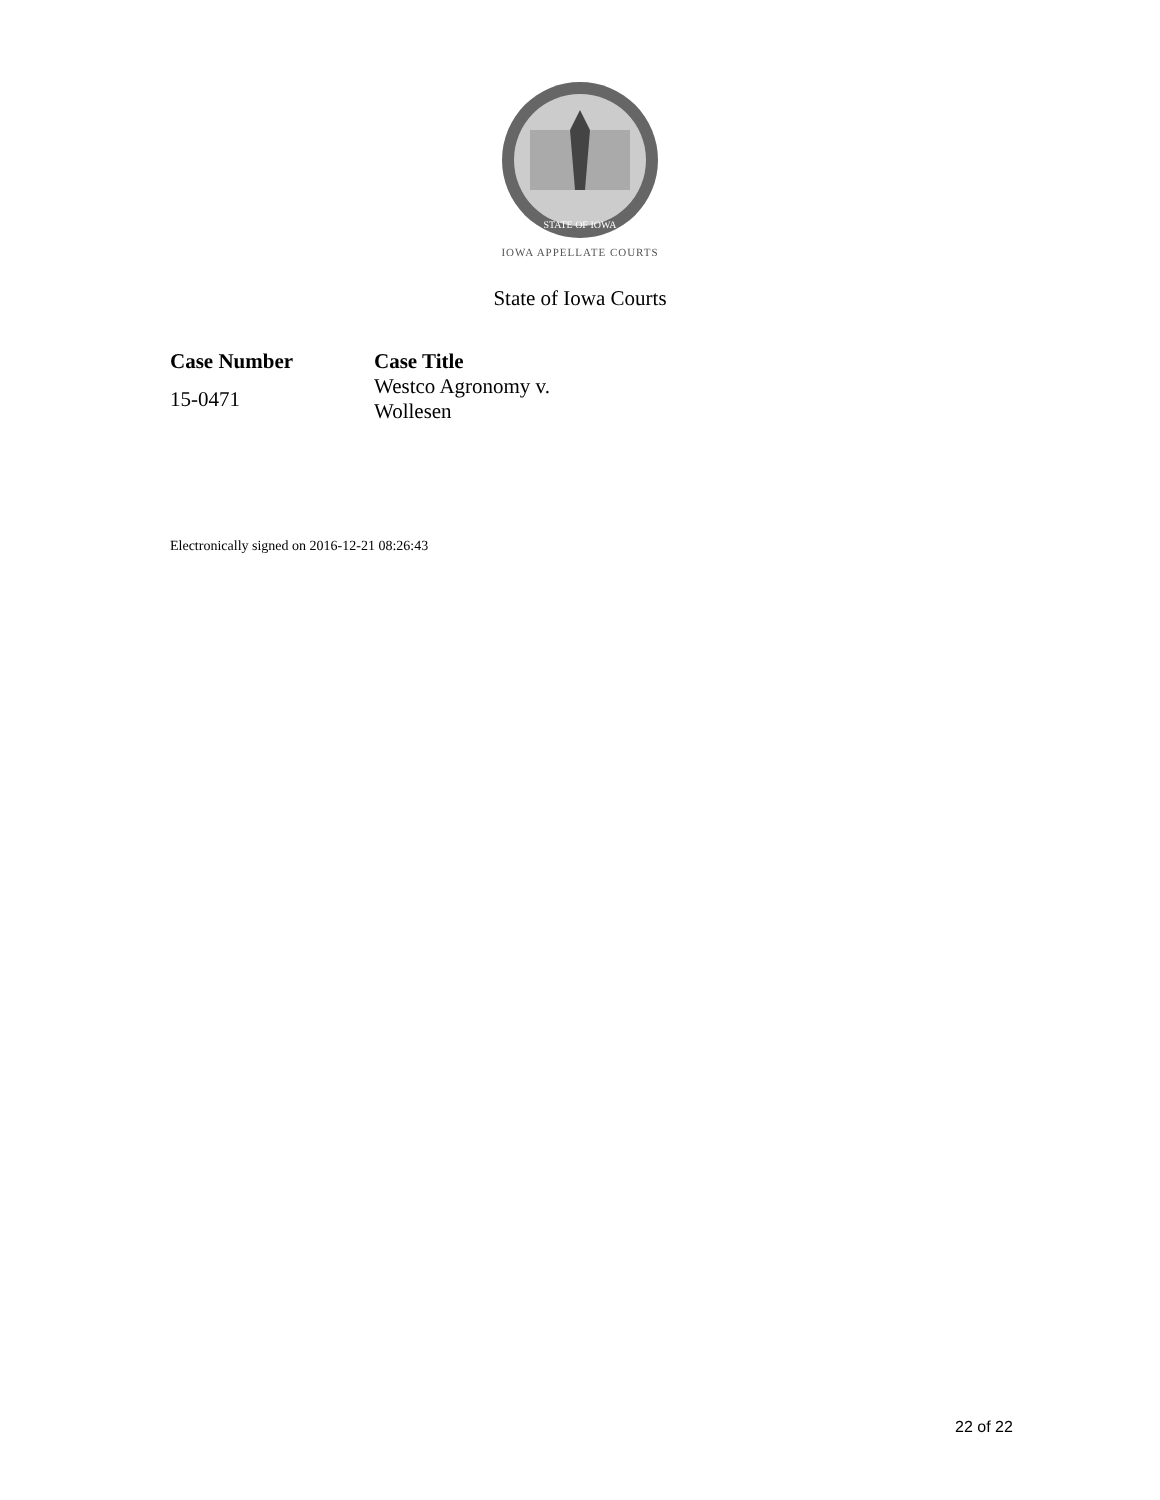STATE OF IOWA
IOWA APPELLATE COURTS
State of Iowa Courts
| Case Number | Case Title |
| --- | --- |
| 15-0471 | Westco Agronomy v. Wollesen |
Electronically signed on 2016-12-21 08:26:43
22 of 22